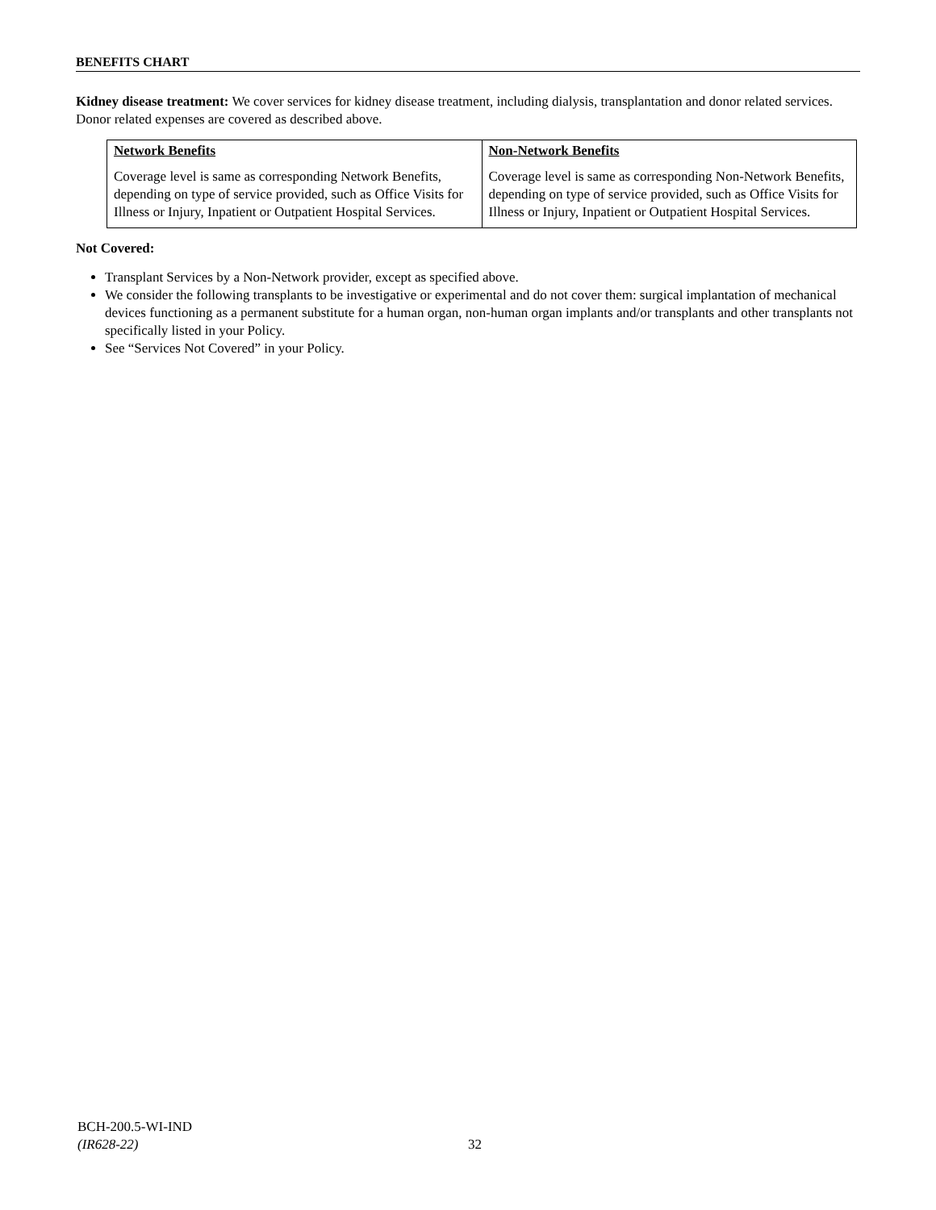BENEFITS CHART
Kidney disease treatment: We cover services for kidney disease treatment, including dialysis, transplantation and donor related services. Donor related expenses are covered as described above.
| Network Benefits | Non-Network Benefits |
| --- | --- |
| Coverage level is same as corresponding Network Benefits, depending on type of service provided, such as Office Visits for Illness or Injury, Inpatient or Outpatient Hospital Services. | Coverage level is same as corresponding Non-Network Benefits, depending on type of service provided, such as Office Visits for Illness or Injury, Inpatient or Outpatient Hospital Services. |
Not Covered:
Transplant Services by a Non-Network provider, except as specified above.
We consider the following transplants to be investigative or experimental and do not cover them: surgical implantation of mechanical devices functioning as a permanent substitute for a human organ, non-human organ implants and/or transplants and other transplants not specifically listed in your Policy.
See “Services Not Covered” in your Policy.
BCH-200.5-WI-IND
(IR628-22)
32